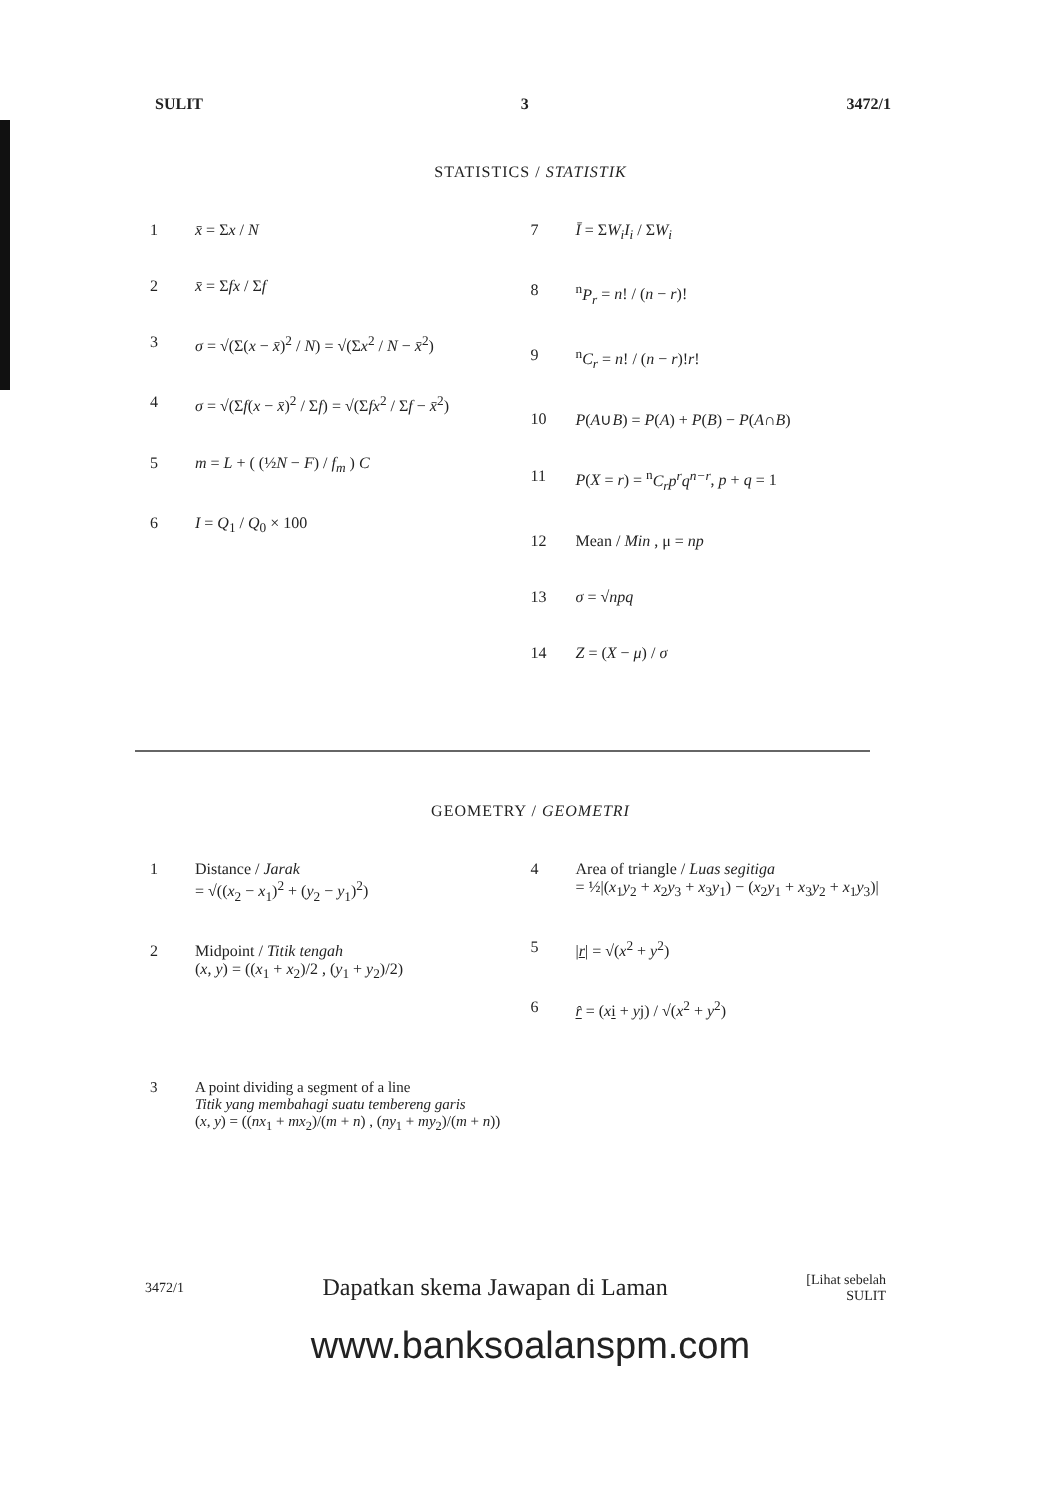SULIT 3 3472/1
STATISTICS / STATISTIK
1 x̄ = Σx / N
2 x̄ = Σfx / Σf
3 σ = √(Σ(x − x̄)<sup>2</sup> / N) = √(Σx<sup>2</sup> / N − x̄<sup>2</sup>)
4 σ = √(Σf(x − x̄)<sup>2</sup> / Σf) = √(Σfx<sup>2</sup> / Σf − x̄<sup>2</sup>)
5 m = L + ( (½N − F) / f<sub>m</sub> ) C
6 I = Q<sub>1</sub> / Q<sub>0</sub> × 100
7 Ī = ΣW<sub>i</sub>I<sub>i</sub> / ΣW<sub>i</sub>
8 <sup>n</sup>P<sub>r</sub> = n! / (n − r)!
9 <sup>n</sup>C<sub>r</sub> = n! / (n − r)!r!
10 P(A∪B) = P(A) + P(B) − P(A∩B)
11 P(X = r) = <sup>n</sup>C<sub>r</sub>p<sup>r</sup>q<sup>n−r</sup>, p + q = 1
12 Mean / Min , μ = np
13 σ = √npq
14 Z = (X − μ) / σ
GEOMETRY / GEOMETRI
1 Distance / Jarak
= √((x<sub>2</sub> − x<sub>1</sub>)<sup>2</sup> + (y<sub>2</sub> − y<sub>1</sub>)<sup>2</sup>)
2 Midpoint / Titik tengah
(x, y) = ((x<sub>1</sub> + x<sub>2</sub>)/2 , (y<sub>1</sub> + y<sub>2</sub>)/2)
4 Area of triangle / Luas segitiga
= ½|(x<sub>1</sub>y<sub>2</sub> + x<sub>2</sub>y<sub>3</sub> + x<sub>3</sub>y<sub>1</sub>) − (x<sub>2</sub>y<sub>1</sub> + x<sub>3</sub>y<sub>2</sub> + x<sub>1</sub>y<sub>3</sub>)|
5 |r| = √(x<sup>2</sup> + y<sup>2</sup>)
6 r̂ = (xi + yj) / √(x<sup>2</sup> + y<sup>2</sup>)
3 A point dividing a segment of a line
Titik yang membahagi suatu tembereng garis
(x, y) = ((nx<sub>1</sub> + mx<sub>2</sub>)/(m + n) , (ny<sub>1</sub> + my<sub>2</sub>)/(m + n))
3472/1 Dapatkan skema Jawapan di Laman [Lihat sebelah
SULIT
www.banksoalanspm.com